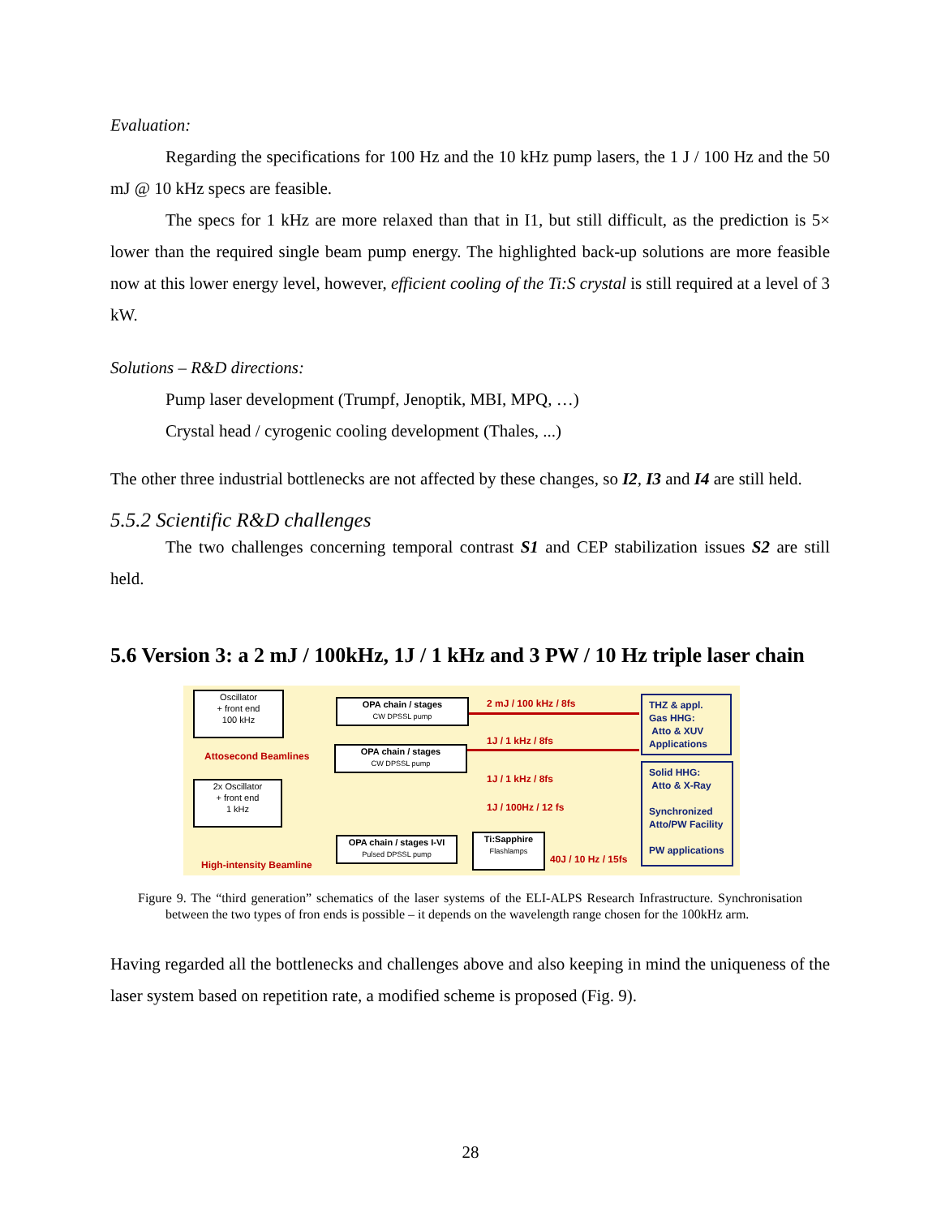Evaluation:
Regarding the specifications for 100 Hz and the 10 kHz pump lasers, the 1 J / 100 Hz and the 50 mJ @ 10 kHz specs are feasible.
The specs for 1 kHz are more relaxed than that in I1, but still difficult, as the prediction is 5× lower than the required single beam pump energy. The highlighted back-up solutions are more feasible now at this lower energy level, however, efficient cooling of the Ti:S crystal is still required at a level of 3 kW.
Solutions – R&D directions:
Pump laser development (Trumpf, Jenoptik, MBI, MPQ, …)
Crystal head / cyrogenic cooling development (Thales, ...)
The other three industrial bottlenecks are not affected by these changes, so I2, I3 and I4 are still held.
5.5.2 Scientific R&D challenges
The two challenges concerning temporal contrast S1 and CEP stabilization issues S2 are still held.
5.6 Version 3: a 2 mJ / 100kHz, 1J / 1 kHz and 3 PW / 10 Hz triple laser chain
Oscillator
+ front end
100 kHz
OPA chain / stages
CW DPSSL pump
OPA chain / stages
CW DPSSL pump
Attosecond Beamlines
2x Oscillator
+ front end
1 kHz
OPA chain / stages I-VI
Pulsed DPSSL pump
Ti:Sapphire
Flashlamps
High-intensity Beamline
2 mJ / 100 kHz / 8fs
1J / 1 kHz / 8fs
1J / 1 kHz / 8fs
1J / 100Hz / 12 fs
40J / 10 Hz / 15fs
THZ & appl.
Gas HHG:
Atto & XUV
Applications
Solid HHG:
Atto & X-Ray
Synchronized
Atto/PW Facility
PW applications
Figure 9. The “third generation” schematics of the laser systems of the ELI-ALPS Research Infrastructure. Synchronisation between the two types of fron ends is possible – it depends on the wavelength range chosen for the 100kHz arm.
Having regarded all the bottlenecks and challenges above and also keeping in mind the uniqueness of the laser system based on repetition rate, a modified scheme is proposed (Fig. 9).
28